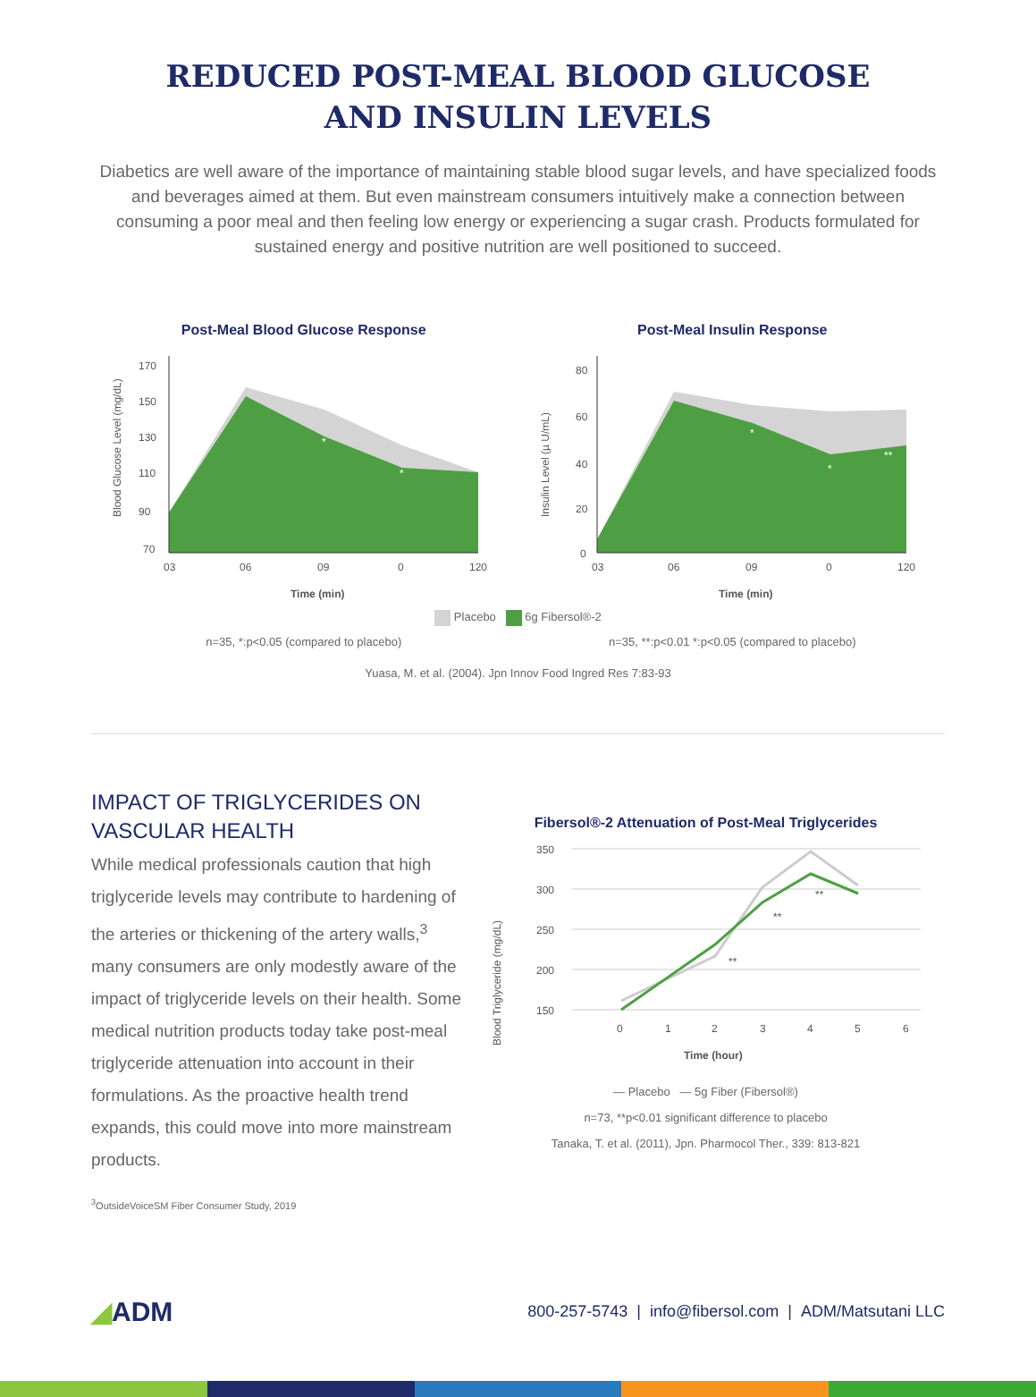REDUCED POST-MEAL BLOOD GLUCOSE
AND INSULIN LEVELS
Diabetics are well aware of the importance of maintaining stable blood sugar levels, and have specialized foods and beverages aimed at them. But even mainstream consumers intuitively make a connection between consuming a poor meal and then feeling low energy or experiencing a sugar crash. Products formulated for sustained energy and positive nutrition are well positioned to succeed.
Post-Meal Blood Glucose Response
Blood Glucose Level (mg/dL)
170
150
130
110
90
70
*
*
03
06
09
0
120
Time (min)
Post-Meal Insulin Response
Insulin Level (µ U/mL)
80
60
40
20
0
*
*
**
03
06
09
0
120
Time (min)
Placebo 6g Fibersol®-2
n=35, *:p<0.05 (compared to placebo)
n=35, **:p<0.01 *:p<0.05 (compared to placebo)
Yuasa, M. et al. (2004). Jpn Innov Food Ingred Res 7:83-93
IMPACT OF TRIGLYCERIDES ON VASCULAR HEALTH
While medical professionals caution that high triglyceride levels may contribute to hardening of the arteries or thickening of the artery walls,<sup>3</sup> many consumers are only modestly aware of the impact of triglyceride levels on their health. Some medical nutrition products today take post-meal triglyceride attenuation into account in their formulations. As the proactive health trend expands, this could move into more mainstream products.
<sup>3</sup> OutsideVoiceSM Fiber Consumer Study, 2019
Fibersol®-2 Attenuation of Post-Meal Triglycerides
Blood Triglyceride (mg/dL)
350
300
250
200
150
**
**
**
0
1
2
3
4
5
6
Time (hour)
— Placebo — 5g Fiber (Fibersol®)
n=73, **p<0.01 significant difference to placebo
Tanaka, T. et al. (2011), Jpn. Pharmocol Ther., 339: 813-821
◢ADM
800-257-5743 | info@fibersol.com | ADM/Matsutani LLC